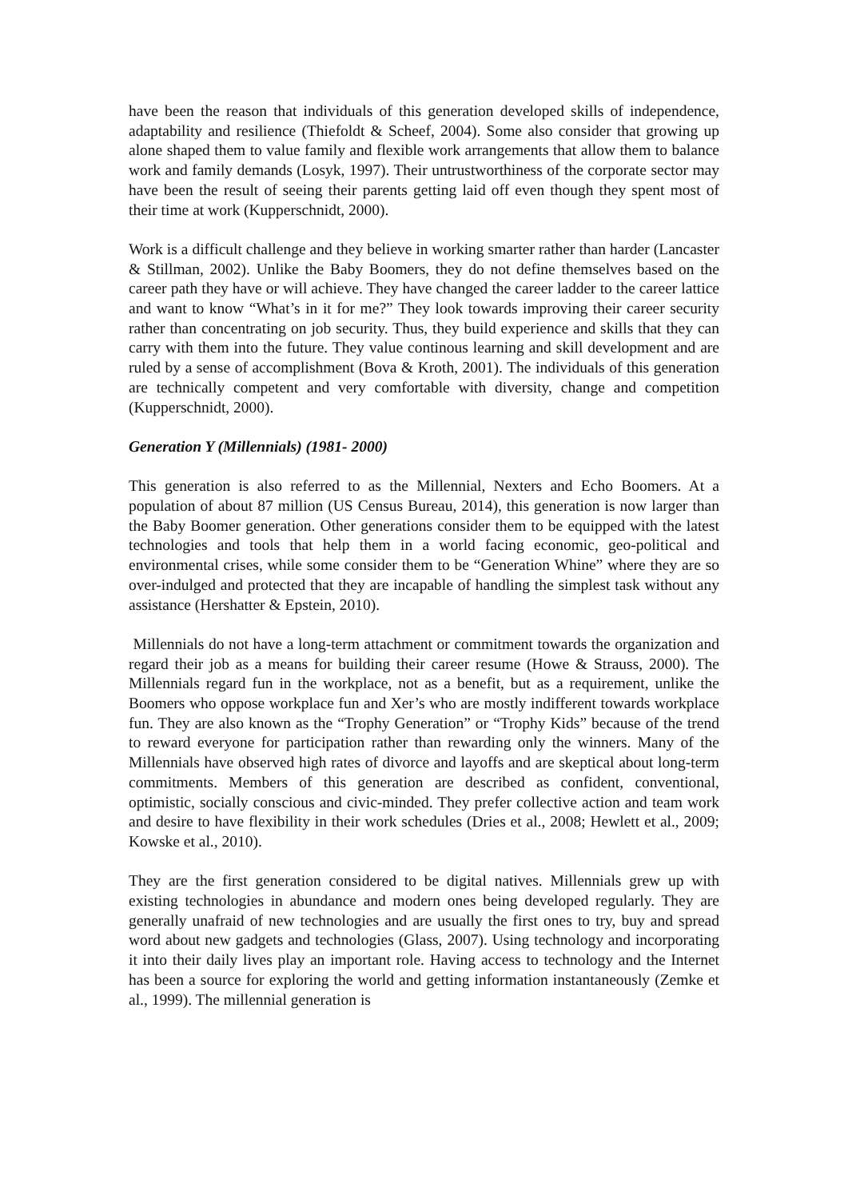have been the reason that individuals of this generation developed skills of independence, adaptability and resilience (Thiefoldt & Scheef, 2004). Some also consider that growing up alone shaped them to value family and flexible work arrangements that allow them to balance work and family demands (Losyk, 1997). Their untrustworthiness of the corporate sector may have been the result of seeing their parents getting laid off even though they spent most of their time at work (Kupperschnidt, 2000).
Work is a difficult challenge and they believe in working smarter rather than harder (Lancaster & Stillman, 2002). Unlike the Baby Boomers, they do not define themselves based on the career path they have or will achieve. They have changed the career ladder to the career lattice and want to know “What’s in it for me?” They look towards improving their career security rather than concentrating on job security. Thus, they build experience and skills that they can carry with them into the future. They value continous learning and skill development and are ruled by a sense of accomplishment (Bova & Kroth, 2001). The individuals of this generation are technically competent and very comfortable with diversity, change and competition (Kupperschnidt, 2000).
Generation Y (Millennials) (1981- 2000)
This generation is also referred to as the Millennial, Nexters and Echo Boomers. At a population of about 87 million (US Census Bureau, 2014), this generation is now larger than the Baby Boomer generation. Other generations consider them to be equipped with the latest technologies and tools that help them in a world facing economic, geo-political and environmental crises, while some consider them to be “Generation Whine” where they are so over-indulged and protected that they are incapable of handling the simplest task without any assistance (Hershatter & Epstein, 2010).
Millennials do not have a long-term attachment or commitment towards the organization and regard their job as a means for building their career resume (Howe & Strauss, 2000). The Millennials regard fun in the workplace, not as a benefit, but as a requirement, unlike the Boomers who oppose workplace fun and Xer’s who are mostly indifferent towards workplace fun. They are also known as the “Trophy Generation” or “Trophy Kids” because of the trend to reward everyone for participation rather than rewarding only the winners. Many of the Millennials have observed high rates of divorce and layoffs and are skeptical about long-term commitments. Members of this generation are described as confident, conventional, optimistic, socially conscious and civic-minded. They prefer collective action and team work and desire to have flexibility in their work schedules (Dries et al., 2008; Hewlett et al., 2009; Kowske et al., 2010).
They are the first generation considered to be digital natives. Millennials grew up with existing technologies in abundance and modern ones being developed regularly. They are generally unafraid of new technologies and are usually the first ones to try, buy and spread word about new gadgets and technologies (Glass, 2007). Using technology and incorporating it into their daily lives play an important role. Having access to technology and the Internet has been a source for exploring the world and getting information instantaneously (Zemke et al., 1999). The millennial generation is